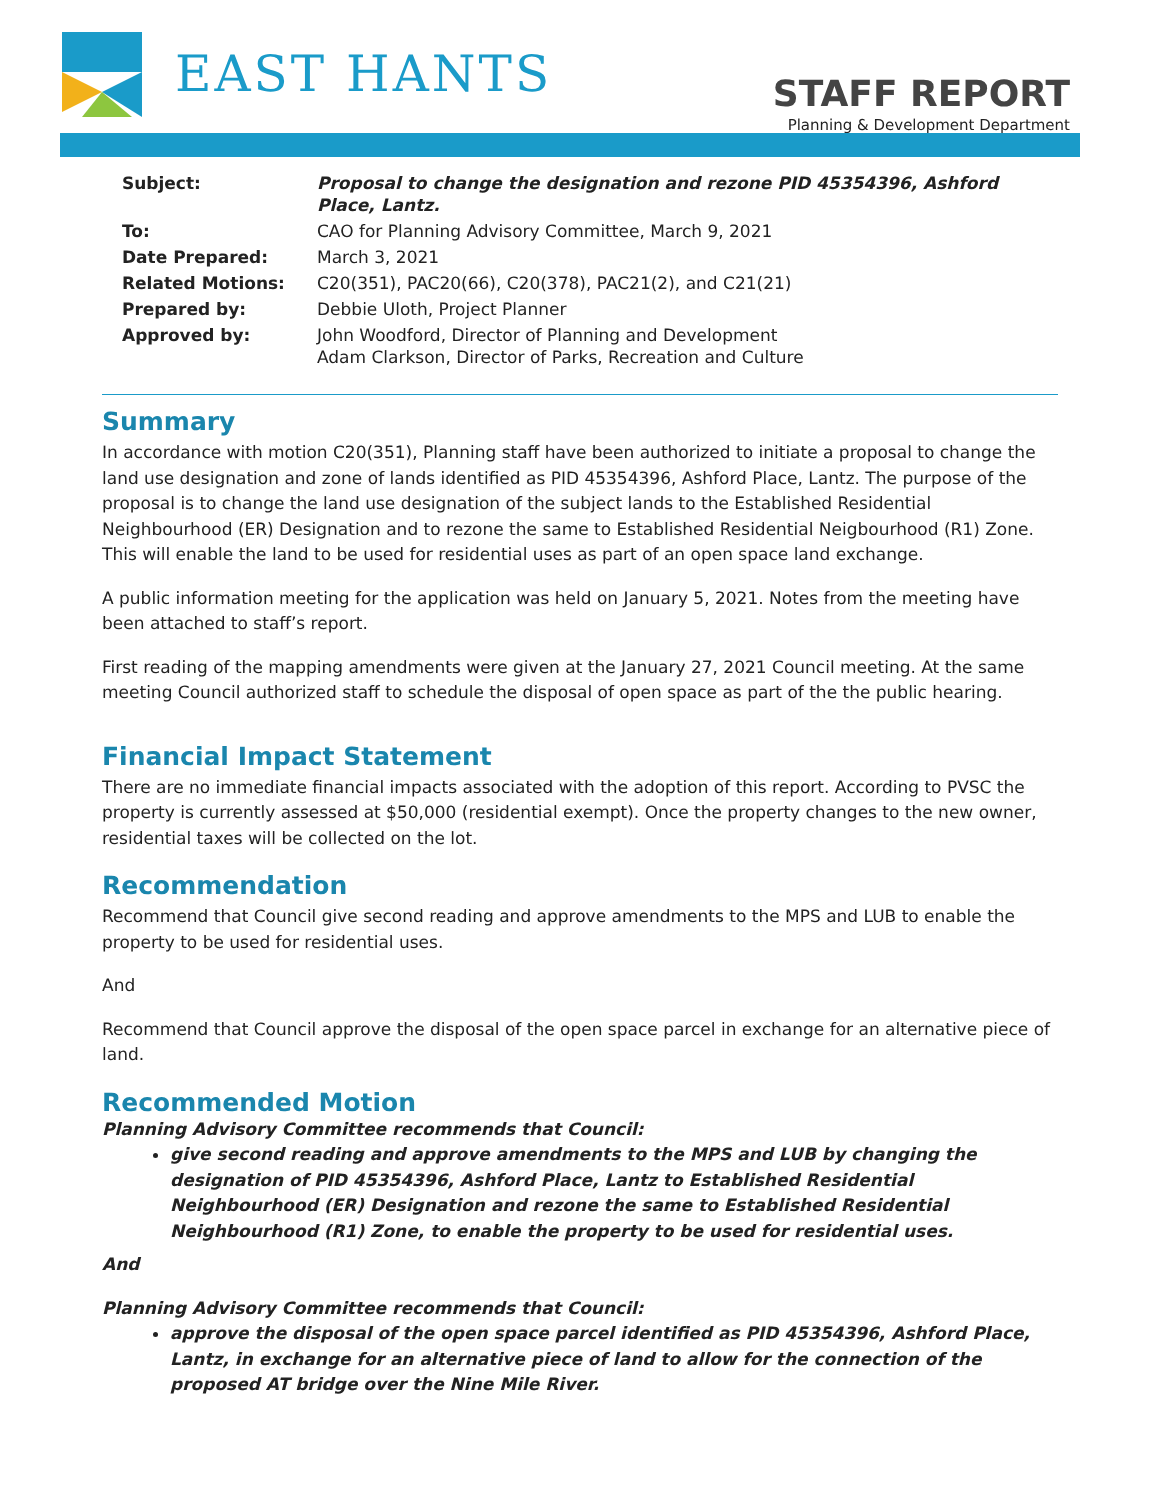EAST HANTS
STAFF REPORT
Planning & Development Department
| Subject: | Proposal to change the designation and rezone PID 45354396, Ashford Place, Lantz. |
| To: | CAO for Planning Advisory Committee, March 9, 2021 |
| Date Prepared: | March 3, 2021 |
| Related Motions: | C20(351), PAC20(66), C20(378), PAC21(2), and C21(21) |
| Prepared by: | Debbie Uloth, Project Planner |
| Approved by: | John Woodford, Director of Planning and Development Adam Clarkson, Director of Parks, Recreation and Culture |
Summary
In accordance with motion C20(351), Planning staff have been authorized to initiate a proposal to change the land use designation and zone of lands identified as PID 45354396, Ashford Place, Lantz. The purpose of the proposal is to change the land use designation of the subject lands to the Established Residential Neighbourhood (ER) Designation and to rezone the same to Established Residential Neigbourhood (R1) Zone. This will enable the land to be used for residential uses as part of an open space land exchange.
A public information meeting for the application was held on January 5, 2021. Notes from the meeting have been attached to staff’s report.
First reading of the mapping amendments were given at the January 27, 2021 Council meeting. At the same meeting Council authorized staff to schedule the disposal of open space as part of the the public hearing.
Financial Impact Statement
There are no immediate financial impacts associated with the adoption of this report. According to PVSC the property is currently assessed at $50,000 (residential exempt). Once the property changes to the new owner, residential taxes will be collected on the lot.
Recommendation
Recommend that Council give second reading and approve amendments to the MPS and LUB to enable the property to be used for residential uses.
And
Recommend that Council approve the disposal of the open space parcel in exchange for an alternative piece of land.
Recommended Motion
Planning Advisory Committee recommends that Council:
give second reading and approve amendments to the MPS and LUB by changing the designation of PID 45354396, Ashford Place, Lantz to Established Residential Neighbourhood (ER) Designation and rezone the same to Established Residential Neighbourhood (R1) Zone, to enable the property to be used for residential uses.
And
Planning Advisory Committee recommends that Council:
approve the disposal of the open space parcel identified as PID 45354396, Ashford Place, Lantz, in exchange for an alternative piece of land to allow for the connection of the proposed AT bridge over the Nine Mile River.